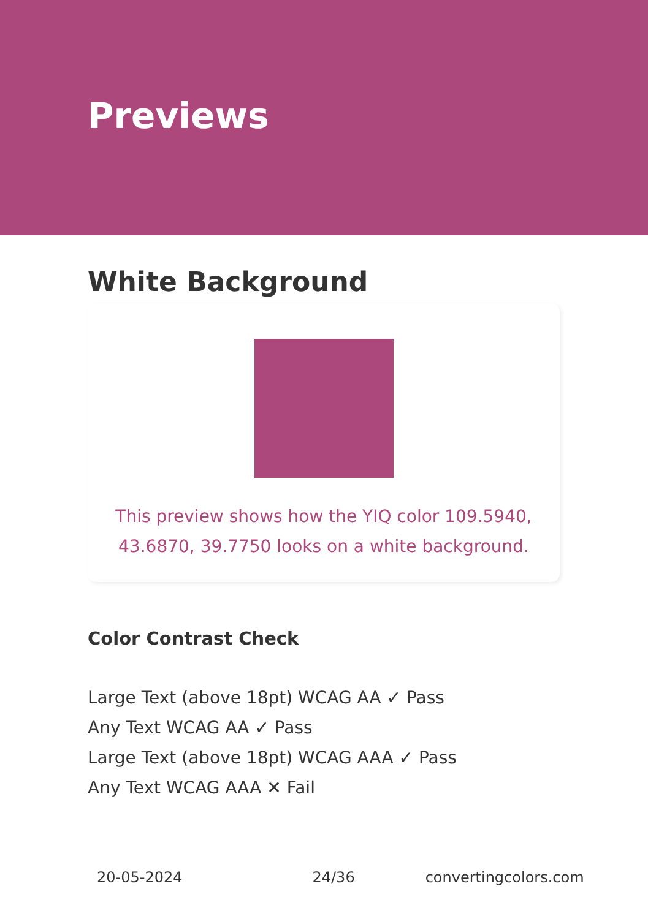Previews
White Background
This preview shows how the YIQ color 109.5940,
43.6870, 39.7750 looks on a white background.
Color Contrast Check
Large Text (above 18pt) WCAG AA ✓ Pass
Any Text WCAG AA ✓ Pass
Large Text (above 18pt) WCAG AAA ✓ Pass
Any Text WCAG AAA ✕ Fail
20-05-2024 24/36 convertingcolors.com